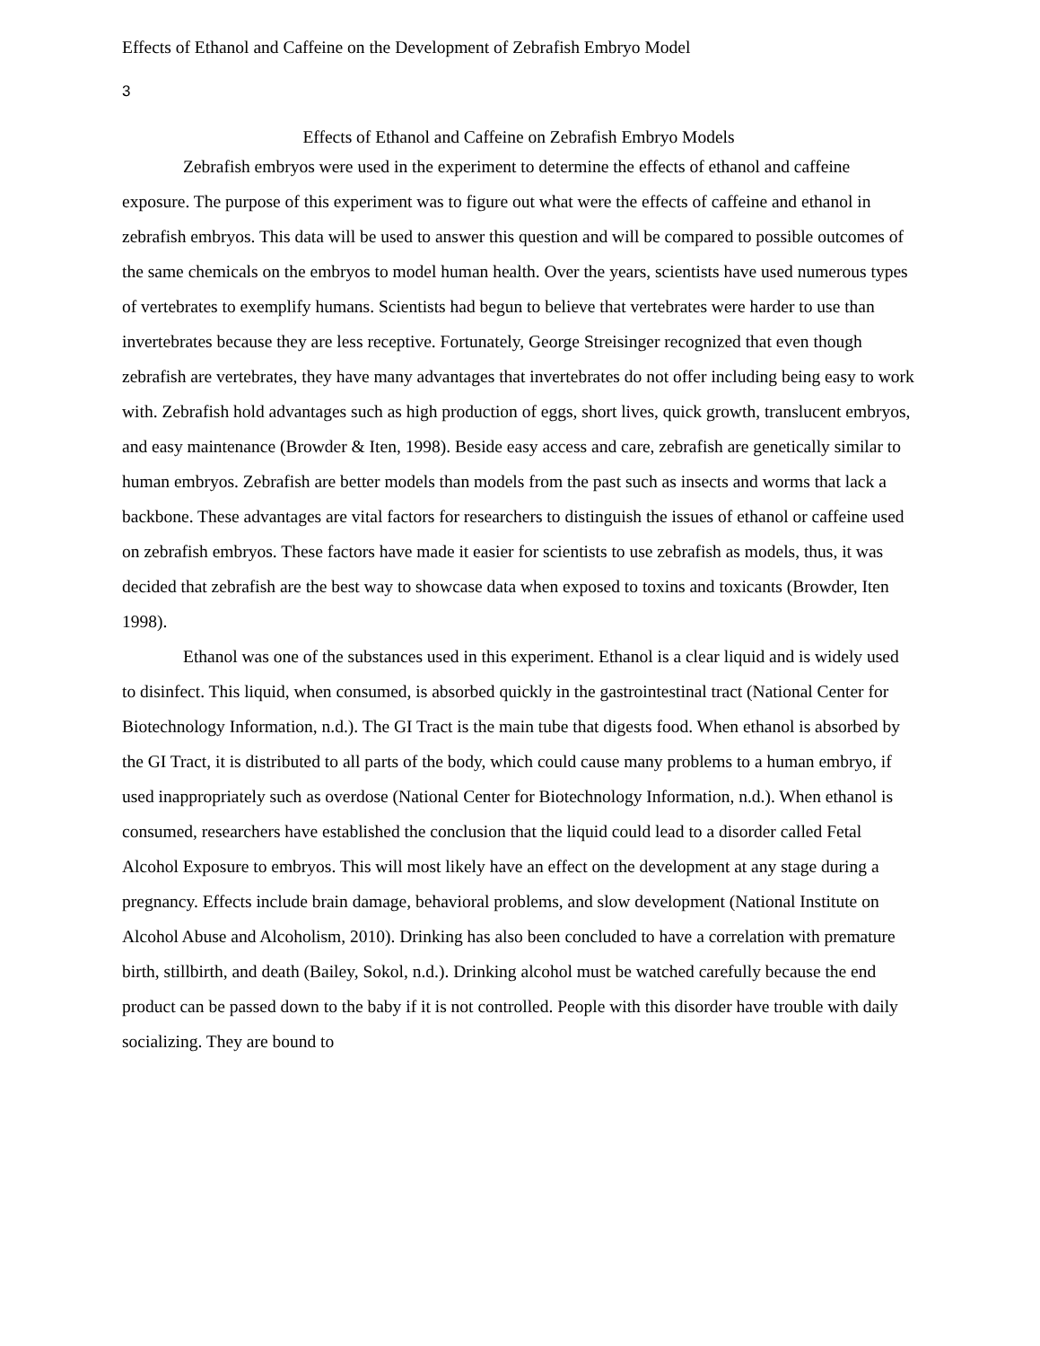Effects of Ethanol and Caffeine on the Development of Zebrafish Embryo Model
3
Effects of Ethanol and Caffeine on Zebrafish Embryo Models
Zebrafish embryos were used in the experiment to determine the effects of ethanol and caffeine exposure. The purpose of this experiment was to figure out what were the effects of caffeine and ethanol in zebrafish embryos. This data will be used to answer this question and will be compared to possible outcomes of the same chemicals on the embryos to model human health. Over the years, scientists have used numerous types of vertebrates to exemplify humans. Scientists had begun to believe that vertebrates were harder to use than invertebrates because they are less receptive. Fortunately, George Streisinger recognized that even though zebrafish are vertebrates, they have many advantages that invertebrates do not offer including being easy to work with. Zebrafish hold advantages such as high production of eggs, short lives, quick growth, translucent embryos, and easy maintenance (Browder & Iten, 1998). Beside easy access and care, zebrafish are genetically similar to human embryos. Zebrafish are better models than models from the past such as insects and worms that lack a backbone. These advantages are vital factors for researchers to distinguish the issues of ethanol or caffeine used on zebrafish embryos. These factors have made it easier for scientists to use zebrafish as models, thus, it was decided that zebrafish are the best way to showcase data when exposed to toxins and toxicants (Browder, Iten 1998).
Ethanol was one of the substances used in this experiment. Ethanol is a clear liquid and is widely used to disinfect. This liquid, when consumed, is absorbed quickly in the gastrointestinal tract (National Center for Biotechnology Information, n.d.). The GI Tract is the main tube that digests food. When ethanol is absorbed by the GI Tract, it is distributed to all parts of the body, which could cause many problems to a human embryo, if used inappropriately such as overdose (National Center for Biotechnology Information, n.d.). When ethanol is consumed, researchers have established the conclusion that the liquid could lead to a disorder called Fetal Alcohol Exposure to embryos. This will most likely have an effect on the development at any stage during a pregnancy. Effects include brain damage, behavioral problems, and slow development (National Institute on Alcohol Abuse and Alcoholism, 2010). Drinking has also been concluded to have a correlation with premature birth, stillbirth, and death (Bailey, Sokol, n.d.). Drinking alcohol must be watched carefully because the end product can be passed down to the baby if it is not controlled. People with this disorder have trouble with daily socializing. They are bound to